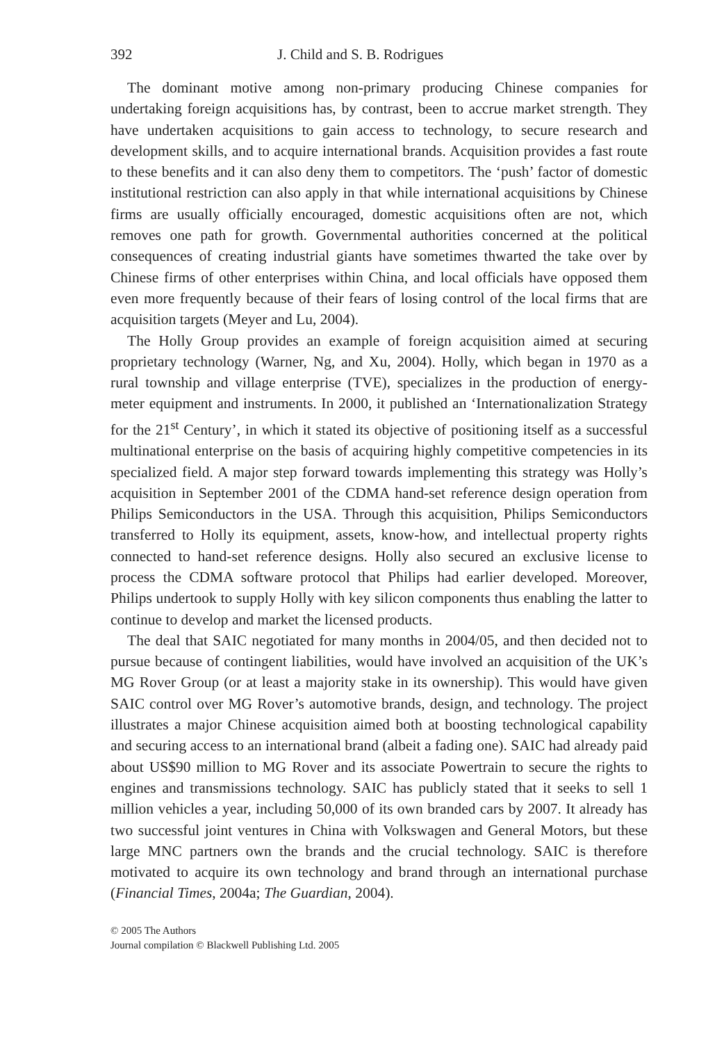392 J. Child and S. B. Rodrigues
The dominant motive among non-primary producing Chinese companies for undertaking foreign acquisitions has, by contrast, been to accrue market strength. They have undertaken acquisitions to gain access to technology, to secure research and development skills, and to acquire international brands. Acquisition provides a fast route to these benefits and it can also deny them to competitors. The ‘push’ factor of domestic institutional restriction can also apply in that while international acquisitions by Chinese firms are usually officially encouraged, domestic acquisitions often are not, which removes one path for growth. Governmental authorities concerned at the political consequences of creating industrial giants have sometimes thwarted the take over by Chinese firms of other enterprises within China, and local officials have opposed them even more frequently because of their fears of losing control of the local firms that are acquisition targets (Meyer and Lu, 2004).
The Holly Group provides an example of foreign acquisition aimed at securing proprietary technology (Warner, Ng, and Xu, 2004). Holly, which began in 1970 as a rural township and village enterprise (TVE), specializes in the production of energy-meter equipment and instruments. In 2000, it published an ‘Internationalization Strategy for the 21<sup>st</sup> Century’, in which it stated its objective of positioning itself as a successful multinational enterprise on the basis of acquiring highly competitive competencies in its specialized field. A major step forward towards implementing this strategy was Holly’s acquisition in September 2001 of the CDMA hand-set reference design operation from Philips Semiconductors in the USA. Through this acquisition, Philips Semiconductors transferred to Holly its equipment, assets, know-how, and intellectual property rights connected to hand-set reference designs. Holly also secured an exclusive license to process the CDMA software protocol that Philips had earlier developed. Moreover, Philips undertook to supply Holly with key silicon components thus enabling the latter to continue to develop and market the licensed products.
The deal that SAIC negotiated for many months in 2004/05, and then decided not to pursue because of contingent liabilities, would have involved an acquisition of the UK’s MG Rover Group (or at least a majority stake in its ownership). This would have given SAIC control over MG Rover’s automotive brands, design, and technology. The project illustrates a major Chinese acquisition aimed both at boosting technological capability and securing access to an international brand (albeit a fading one). SAIC had already paid about US$90 million to MG Rover and its associate Powertrain to secure the rights to engines and transmissions technology. SAIC has publicly stated that it seeks to sell 1 million vehicles a year, including 50,000 of its own branded cars by 2007. It already has two successful joint ventures in China with Volkswagen and General Motors, but these large MNC partners own the brands and the crucial technology. SAIC is therefore motivated to acquire its own technology and brand through an international purchase (Financial Times, 2004a; The Guardian, 2004).
© 2005 The Authors
Journal compilation © Blackwell Publishing Ltd. 2005